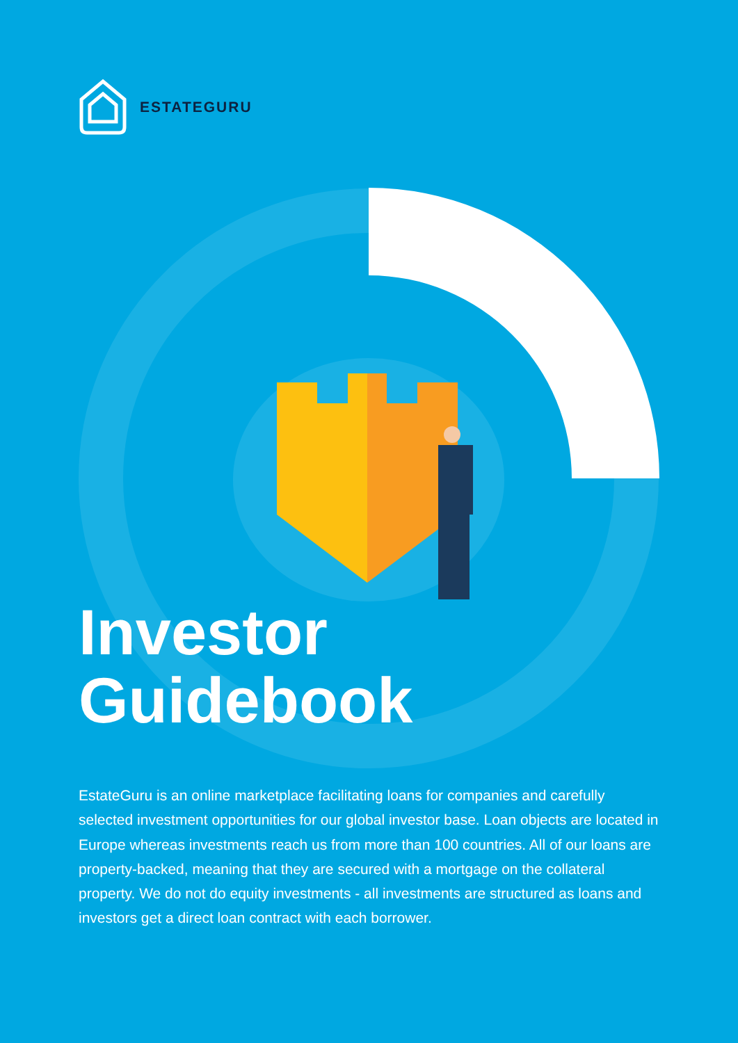ESTATEGURU
Investor
Guidebook
EstateGuru is an online marketplace facilitating loans for companies and carefully selected investment opportunities for our global investor base. Loan objects are located in Europe whereas investments reach us from more than 100 countries. All of our loans are property-backed, meaning that they are secured with a mortgage on the collateral property. We do not do equity investments - all investments are structured as loans and investors get a direct loan contract with each borrower.